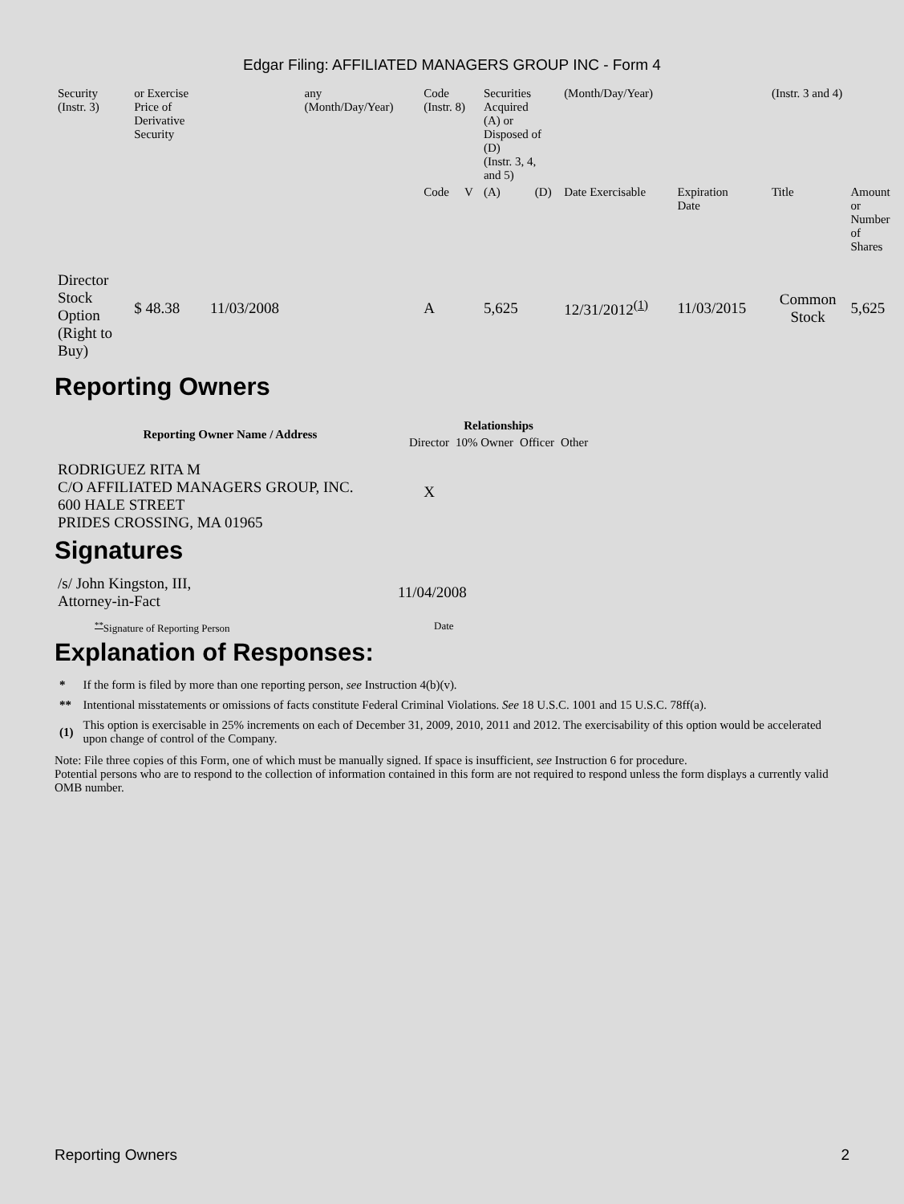Edgar Filing: AFFILIATED MANAGERS GROUP INC - Form 4
| Security (Instr. 3) | or Exercise Price of Derivative Security | | any (Month/Day/Year) | Code (Instr. 8) | | Securities Acquired (A) or Disposed of (D) (Instr. 3, 4, and 5) | | (Month/Day/Year) | | (Instr. 3 and 4) | |
| --- | --- | --- | --- | --- | --- | --- | --- | --- | --- | --- | --- |
| | | | | Code | V | (A) | (D) | Date Exercisable | Expiration Date | Title | Amount or Number of Shares |
| Director Stock Option (Right to Buy) | $ 48.38 | 11/03/2008 | | A | | 5,625 | | 12/31/2012<sup>(1)</sup> | 11/03/2015 | Common Stock | 5,625 |
Reporting Owners
| Reporting Owner Name / Address | Relationships | | | |
| --- | --- | --- | --- | --- |
| | Director | 10% Owner | Officer | Other |
| RODRIGUEZ RITA M C/O AFFILIATED MANAGERS GROUP, INC. 600 HALE STREET PRIDES CROSSING, MA 01965 | X | | | |
Signatures
| /s/ John Kingston, III, Attorney-in-Fact | 11/04/2008 |
| <sup>**</sup> Signature of Reporting Person | Date |
Explanation of Responses:
| * | If the form is filed by more than one reporting person, see Instruction 4(b)(v). |
| ** | Intentional misstatements or omissions of facts constitute Federal Criminal Violations. See 18 U.S.C. 1001 and 15 U.S.C. 78ff(a). |
| (1) | This option is exercisable in 25% increments on each of December 31, 2009, 2010, 2011 and 2012. The exercisability of this option would be accelerated upon change of control of the Company. |
Note: File three copies of this Form, one of which must be manually signed. If space is insufficient, see Instruction 6 for procedure.
Potential persons who are to respond to the collection of information contained in this form are not required to respond unless the form displays a currently valid OMB number.
Reporting Owners 2